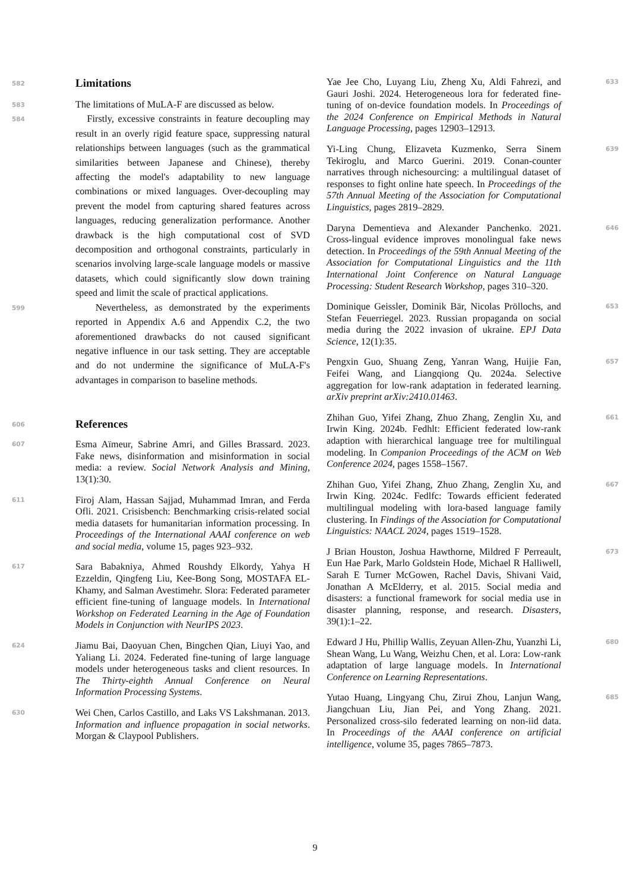582 Limitations
583 The limitations of MuLA-F are discussed as below.
584 Firstly, excessive constraints in feature decoupling may result in an overly rigid feature space, suppressing natural relationships between languages (such as the grammatical similarities between Japanese and Chinese), thereby affecting the model's adaptability to new language combinations or mixed languages. Over-decoupling may prevent the model from capturing shared features across languages, reducing generalization performance. Another drawback is the high computational cost of SVD decomposition and orthogonal constraints, particularly in scenarios involving large-scale language models or massive datasets, which could significantly slow down training speed and limit the scale of practical applications.
599 Nevertheless, as demonstrated by the experiments reported in Appendix A.6 and Appendix C.2, the two aforementioned drawbacks do not caused significant negative influence in our task setting. They are acceptable and do not undermine the significance of MuLA-F's advantages in comparison to baseline methods.
606 References
607 Esma Aïmeur, Sabrine Amri, and Gilles Brassard. 2023. Fake news, disinformation and misinformation in social media: a review. Social Network Analysis and Mining, 13(1):30.
611 Firoj Alam, Hassan Sajjad, Muhammad Imran, and Ferda Ofli. 2021. Crisisbench: Benchmarking crisis-related social media datasets for humanitarian information processing. In Proceedings of the International AAAI conference on web and social media, volume 15, pages 923–932.
617 Sara Babakniya, Ahmed Roushdy Elkordy, Yahya H Ezzeldin, Qingfeng Liu, Kee-Bong Song, MOSTAFA EL-Khamy, and Salman Avestimehr. Slora: Federated parameter efficient fine-tuning of language models. In International Workshop on Federated Learning in the Age of Foundation Models in Conjunction with NeurIPS 2023.
624 Jiamu Bai, Daoyuan Chen, Bingchen Qian, Liuyi Yao, and Yaliang Li. 2024. Federated fine-tuning of large language models under heterogeneous tasks and client resources. In The Thirty-eighth Annual Conference on Neural Information Processing Systems.
630 Wei Chen, Carlos Castillo, and Laks VS Lakshmanan. 2013. Information and influence propagation in social networks. Morgan & Claypool Publishers.
633 Yae Jee Cho, Luyang Liu, Zheng Xu, Aldi Fahrezi, and Gauri Joshi. 2024. Heterogeneous lora for federated fine-tuning of on-device foundation models. In Proceedings of the 2024 Conference on Empirical Methods in Natural Language Processing, pages 12903–12913.
639 Yi-Ling Chung, Elizaveta Kuzmenko, Serra Sinem Tekiroglu, and Marco Guerini. 2019. Conan-counter narratives through nichesourcing: a multilingual dataset of responses to fight online hate speech. In Proceedings of the 57th Annual Meeting of the Association for Computational Linguistics, pages 2819–2829.
646 Daryna Dementieva and Alexander Panchenko. 2021. Cross-lingual evidence improves monolingual fake news detection. In Proceedings of the 59th Annual Meeting of the Association for Computational Linguistics and the 11th International Joint Conference on Natural Language Processing: Student Research Workshop, pages 310–320.
653 Dominique Geissler, Dominik Bär, Nicolas Pröllochs, and Stefan Feuerriegel. 2023. Russian propaganda on social media during the 2022 invasion of ukraine. EPJ Data Science, 12(1):35.
657 Pengxin Guo, Shuang Zeng, Yanran Wang, Huijie Fan, Feifei Wang, and Liangqiong Qu. 2024a. Selective aggregation for low-rank adaptation in federated learning. arXiv preprint arXiv:2410.01463.
661 Zhihan Guo, Yifei Zhang, Zhuo Zhang, Zenglin Xu, and Irwin King. 2024b. Fedhlt: Efficient federated low-rank adaption with hierarchical language tree for multilingual modeling. In Companion Proceedings of the ACM on Web Conference 2024, pages 1558–1567.
667 Zhihan Guo, Yifei Zhang, Zhuo Zhang, Zenglin Xu, and Irwin King. 2024c. Fedlfc: Towards efficient federated multilingual modeling with lora-based language family clustering. In Findings of the Association for Computational Linguistics: NAACL 2024, pages 1519–1528.
673 J Brian Houston, Joshua Hawthorne, Mildred F Perreault, Eun Hae Park, Marlo Goldstein Hode, Michael R Halliwell, Sarah E Turner McGowen, Rachel Davis, Shivani Vaid, Jonathan A McElderry, et al. 2015. Social media and disasters: a functional framework for social media use in disaster planning, response, and research. Disasters, 39(1):1–22.
680 Edward J Hu, Phillip Wallis, Zeyuan Allen-Zhu, Yuanzhi Li, Shean Wang, Lu Wang, Weizhu Chen, et al. Lora: Low-rank adaptation of large language models. In International Conference on Learning Representations.
685 Yutao Huang, Lingyang Chu, Zirui Zhou, Lanjun Wang, Jiangchuan Liu, Jian Pei, and Yong Zhang. 2021. Personalized cross-silo federated learning on non-iid data. In Proceedings of the AAAI conference on artificial intelligence, volume 35, pages 7865–7873.
9